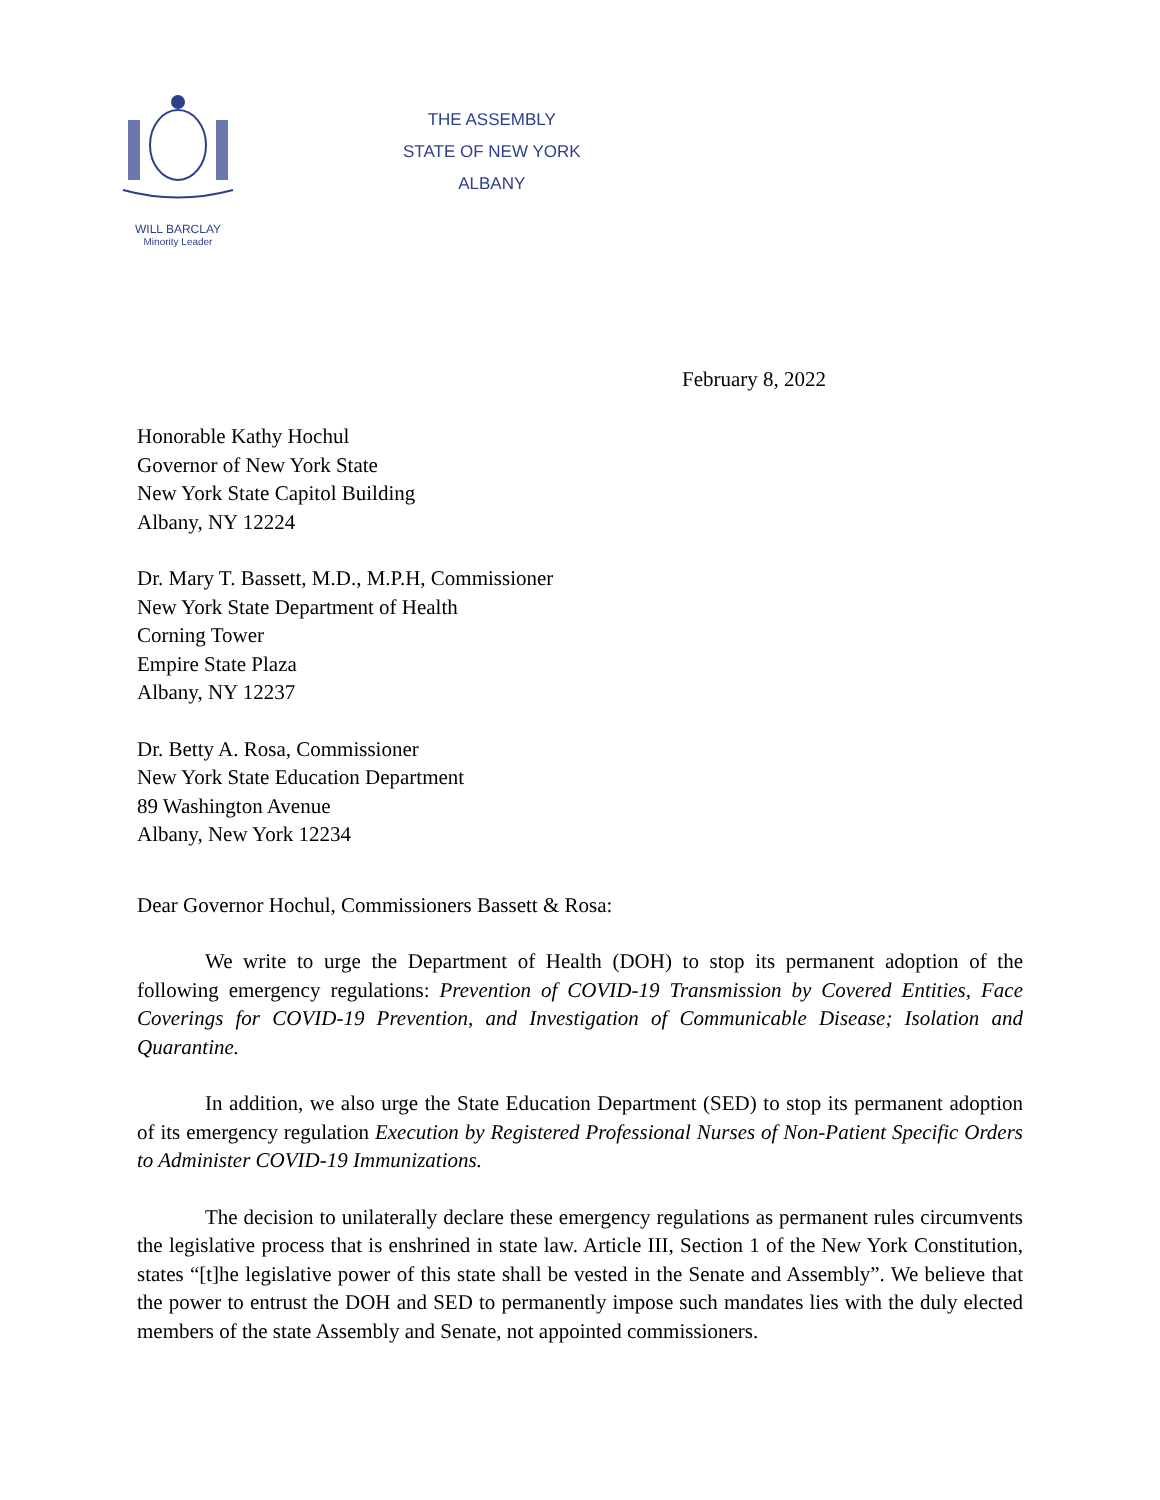WILL BARCLAY
Minority Leader
THE ASSEMBLY
STATE OF NEW YORK
ALBANY
February 8, 2022
Honorable Kathy Hochul
Governor of New York State
New York State Capitol Building
Albany, NY 12224
Dr. Mary T. Bassett, M.D., M.P.H, Commissioner
New York State Department of Health
Corning Tower
Empire State Plaza
Albany, NY 12237
Dr. Betty A. Rosa, Commissioner
New York State Education Department
89 Washington Avenue
Albany, New York 12234
Dear Governor Hochul, Commissioners Bassett & Rosa:
We write to urge the Department of Health (DOH) to stop its permanent adoption of the following emergency regulations: Prevention of COVID-19 Transmission by Covered Entities, Face Coverings for COVID-19 Prevention, and Investigation of Communicable Disease; Isolation and Quarantine.
In addition, we also urge the State Education Department (SED) to stop its permanent adoption of its emergency regulation Execution by Registered Professional Nurses of Non-Patient Specific Orders to Administer COVID-19 Immunizations.
The decision to unilaterally declare these emergency regulations as permanent rules circumvents the legislative process that is enshrined in state law. Article III, Section 1 of the New York Constitution, states “[t]he legislative power of this state shall be vested in the Senate and Assembly”. We believe that the power to entrust the DOH and SED to permanently impose such mandates lies with the duly elected members of the state Assembly and Senate, not appointed commissioners.